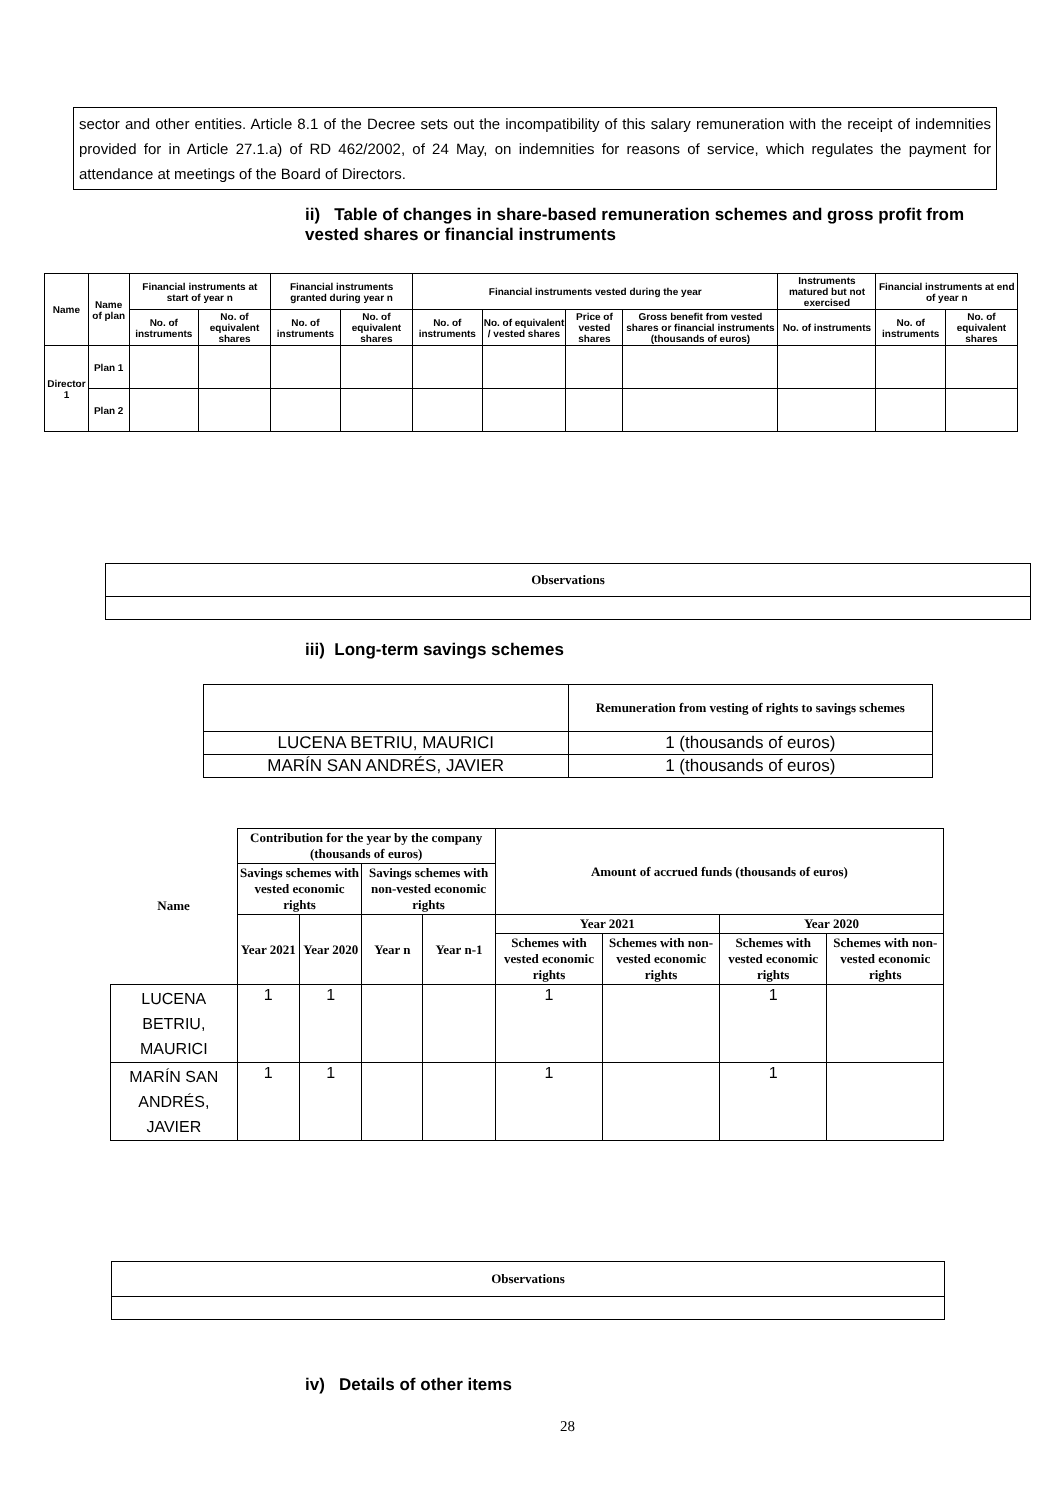sector and other entities. Article 8.1 of the Decree sets out the incompatibility of this salary remuneration with the receipt of indemnities provided for in Article 27.1.a) of RD 462/2002, of 24 May, on indemnities for reasons of service, which regulates the payment for attendance at meetings of the Board of Directors.
ii) Table of changes in share-based remuneration schemes and gross profit from vested shares or financial instruments
| Name | Name of plan | Financial instruments at start of year n | | Financial instruments granted during year n | | Financial instruments vested during the year | | | | Instruments matured but not exercised | Financial instruments at end of year n | |
| --- | --- | --- | --- | --- | --- | --- | --- | --- | --- | --- | --- | --- |
| | | No. of instruments | No. of equivalent shares | No. of instruments | No. of equivalent shares | No. of instruments | No. of equivalent / vested shares | Price of vested shares | Gross benefit from vested shares or financial instruments (thousands of euros) | No. of instruments | No. of instruments | No. of equivalent shares |
| Director 1 | Plan 1 | | | | | | | | | | | |
| | Plan 2 | | | | | | | | | | | |
| Observations |
iii) Long-term savings schemes
| | Remuneration from vesting of rights to savings schemes |
| LUCENA BETRIU, MAURICI | 1 (thousands of euros) |
| MARÍN SAN ANDRÉS, JAVIER | 1 (thousands of euros) |
| Name | Contribution for the year by the company (thousands of euros) | | | | Amount of accrued funds (thousands of euros) | | | |
| --- | --- | --- | --- | --- | --- | --- | --- | --- |
| | Savings schemes with vested economic rights | | Savings schemes with non-vested economic rights | | | | | |
| | Year 2021 | Year 2020 | Year n | Year n-1 | Year 2021 | | Year 2020 | |
| | | | | | Schemes with vested economic rights | Schemes with non-vested economic rights | Schemes with vested economic rights | Schemes with non-vested economic rights |
| LUCENA BETRIU, MAURICI | 1 | 1 | | | 1 | | 1 | |
| MARÍN SAN ANDRÉS, JAVIER | 1 | 1 | | | 1 | | 1 | |
| Observations |
iv) Details of other items
28